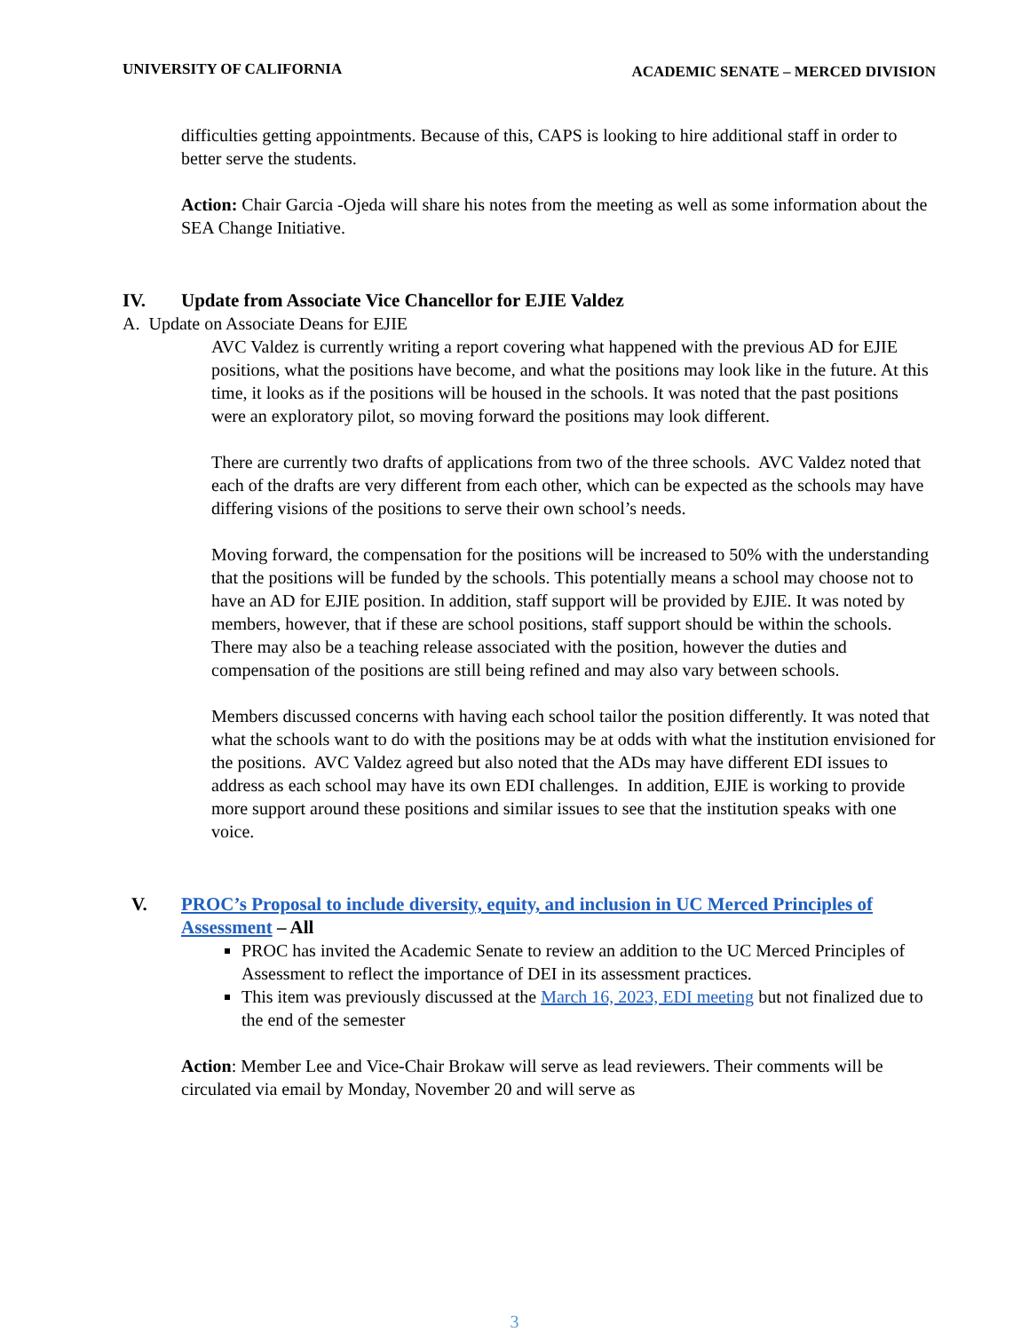UNIVERSITY OF CALIFORNIA ACADEMIC SENATE – MERCED DIVISION
difficulties getting appointments. Because of this, CAPS is looking to hire additional staff in order to better serve the students.
Action: Chair Garcia -Ojeda will share his notes from the meeting as well as some information about the SEA Change Initiative.
IV. Update from Associate Vice Chancellor for EJIE Valdez
A. Update on Associate Deans for EJIE
AVC Valdez is currently writing a report covering what happened with the previous AD for EJIE positions, what the positions have become, and what the positions may look like in the future. At this time, it looks as if the positions will be housed in the schools. It was noted that the past positions were an exploratory pilot, so moving forward the positions may look different.
There are currently two drafts of applications from two of the three schools. AVC Valdez noted that each of the drafts are very different from each other, which can be expected as the schools may have differing visions of the positions to serve their own school’s needs.
Moving forward, the compensation for the positions will be increased to 50% with the understanding that the positions will be funded by the schools. This potentially means a school may choose not to have an AD for EJIE position. In addition, staff support will be provided by EJIE. It was noted by members, however, that if these are school positions, staff support should be within the schools. There may also be a teaching release associated with the position, however the duties and compensation of the positions are still being refined and may also vary between schools.
Members discussed concerns with having each school tailor the position differently. It was noted that what the schools want to do with the positions may be at odds with what the institution envisioned for the positions. AVC Valdez agreed but also noted that the ADs may have different EDI issues to address as each school may have its own EDI challenges. In addition, EJIE is working to provide more support around these positions and similar issues to see that the institution speaks with one voice.
V. PROC’s Proposal to include diversity, equity, and inclusion in UC Merced Principles of Assessment – All
PROC has invited the Academic Senate to review an addition to the UC Merced Principles of Assessment to reflect the importance of DEI in its assessment practices.
This item was previously discussed at the March 16, 2023, EDI meeting but not finalized due to the end of the semester
Action: Member Lee and Vice-Chair Brokaw will serve as lead reviewers. Their comments will be circulated via email by Monday, November 20 and will serve as
3